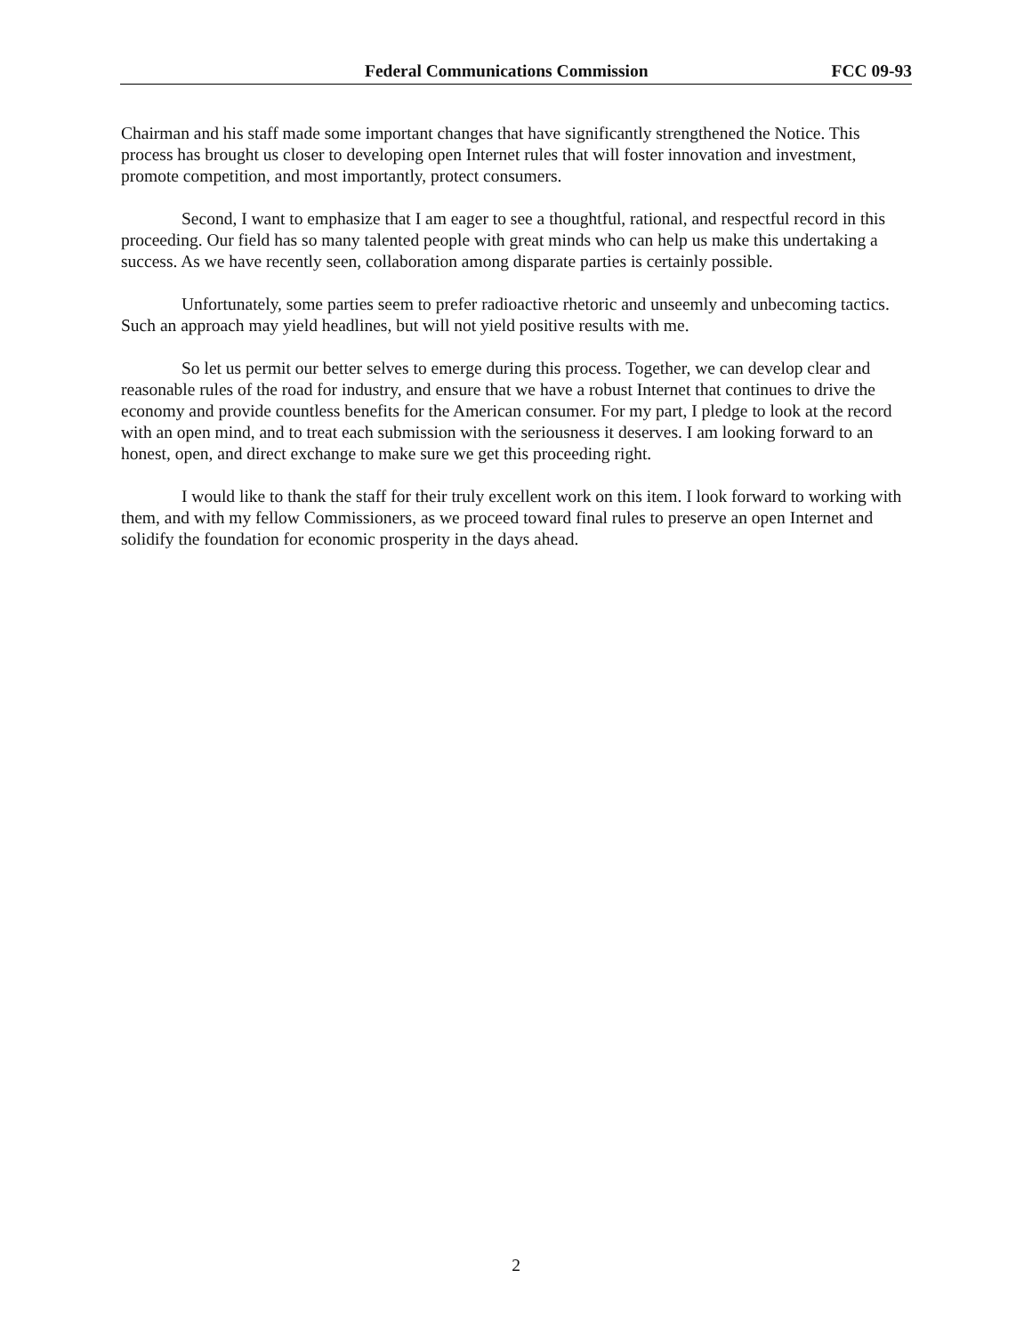Federal Communications Commission FCC 09-93
Chairman and his staff made some important changes that have significantly strengthened the Notice. This process has brought us closer to developing open Internet rules that will foster innovation and investment, promote competition, and most importantly, protect consumers.
Second, I want to emphasize that I am eager to see a thoughtful, rational, and respectful record in this proceeding. Our field has so many talented people with great minds who can help us make this undertaking a success. As we have recently seen, collaboration among disparate parties is certainly possible.
Unfortunately, some parties seem to prefer radioactive rhetoric and unseemly and unbecoming tactics. Such an approach may yield headlines, but will not yield positive results with me.
So let us permit our better selves to emerge during this process. Together, we can develop clear and reasonable rules of the road for industry, and ensure that we have a robust Internet that continues to drive the economy and provide countless benefits for the American consumer. For my part, I pledge to look at the record with an open mind, and to treat each submission with the seriousness it deserves. I am looking forward to an honest, open, and direct exchange to make sure we get this proceeding right.
I would like to thank the staff for their truly excellent work on this item. I look forward to working with them, and with my fellow Commissioners, as we proceed toward final rules to preserve an open Internet and solidify the foundation for economic prosperity in the days ahead.
2